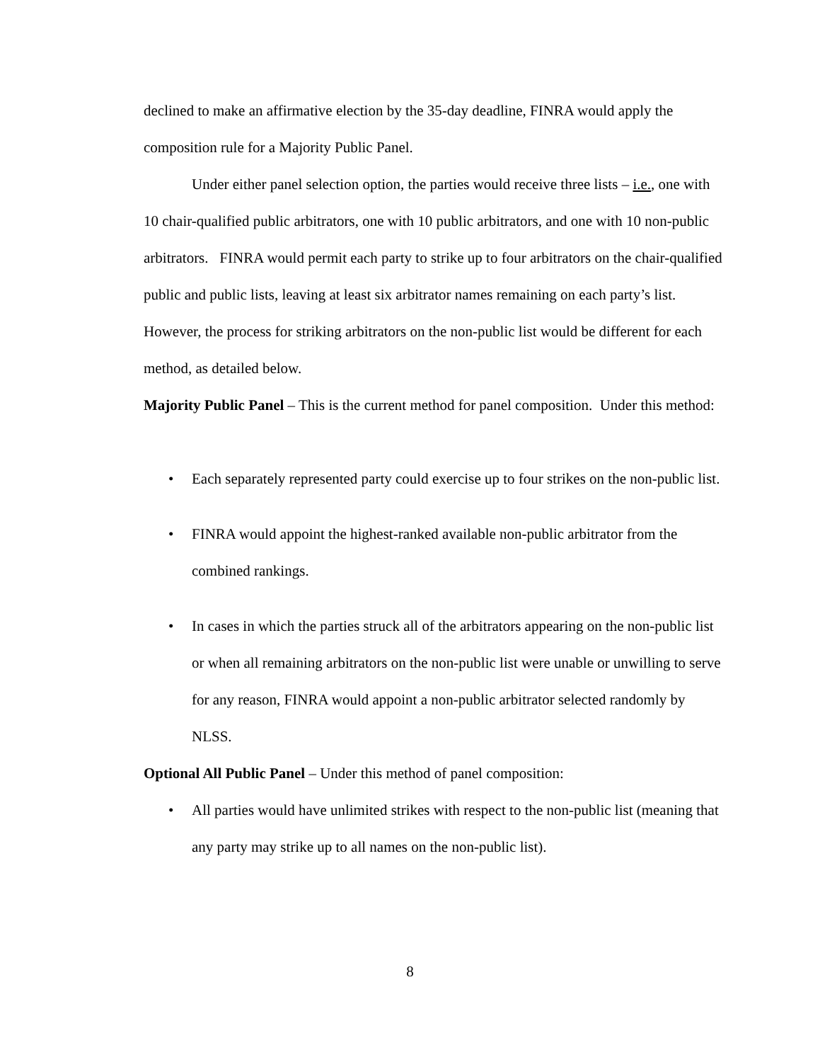declined to make an affirmative election by the 35-day deadline, FINRA would apply the composition rule for a Majority Public Panel.
Under either panel selection option, the parties would receive three lists – i.e., one with 10 chair-qualified public arbitrators, one with 10 public arbitrators, and one with 10 non-public arbitrators. FINRA would permit each party to strike up to four arbitrators on the chair-qualified public and public lists, leaving at least six arbitrator names remaining on each party’s list. However, the process for striking arbitrators on the non-public list would be different for each method, as detailed below.
Majority Public Panel – This is the current method for panel composition. Under this method:
• Each separately represented party could exercise up to four strikes on the non-public list.
• FINRA would appoint the highest-ranked available non-public arbitrator from the combined rankings.
• In cases in which the parties struck all of the arbitrators appearing on the non-public list or when all remaining arbitrators on the non-public list were unable or unwilling to serve for any reason, FINRA would appoint a non-public arbitrator selected randomly by NLSS.
Optional All Public Panel – Under this method of panel composition:
• All parties would have unlimited strikes with respect to the non-public list (meaning that any party may strike up to all names on the non-public list).
8